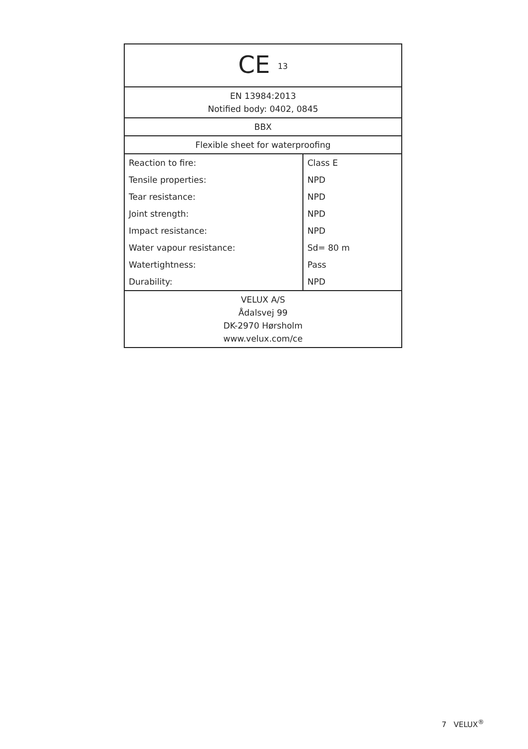| CE <sup>13</sup> | |
| EN 13984:2013 Notified body: 0402, 0845 | |
| BBX | |
| Flexible sheet for waterproofing | |
| Reaction to fire: | Class E |
| Tensile properties: | NPD |
| Tear resistance: | NPD |
| Joint strength: | NPD |
| Impact resistance: | NPD |
| Water vapour resistance: | Sd= 80 m |
| Watertightness: | Pass |
| Durability: | NPD |
| VELUX A/S Ådalsvej 99 DK-2970 Hørsholm www.velux.com/ce | |
7 VELUX<sup>®</sup>